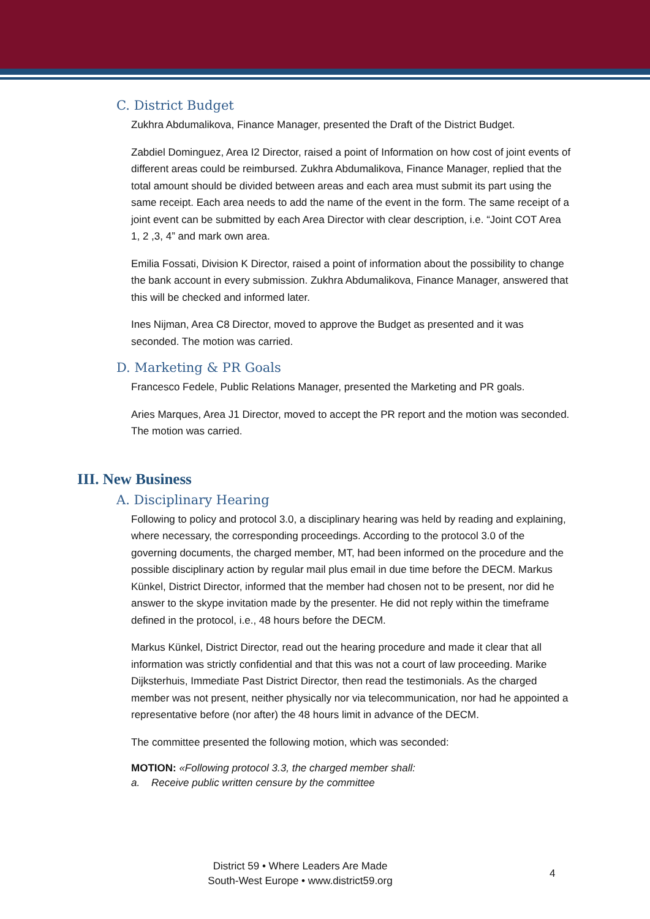C. District Budget
Zukhra Abdumalikova, Finance Manager, presented the Draft of the District Budget.
Zabdiel Dominguez, Area I2 Director, raised a point of Information on how cost of joint events of different areas could be reimbursed. Zukhra Abdumalikova, Finance Manager, replied that the total amount should be divided between areas and each area must submit its part using the same receipt. Each area needs to add the name of the event in the form. The same receipt of a joint event can be submitted by each Area Director with clear description, i.e. “Joint COT Area 1, 2 ,3, 4” and mark own area.
Emilia Fossati, Division K Director, raised a point of information about the possibility to change the bank account in every submission. Zukhra Abdumalikova, Finance Manager, answered that this will be checked and informed later.
Ines Nijman, Area C8 Director, moved to approve the Budget as presented and it was seconded. The motion was carried.
D. Marketing & PR Goals
Francesco Fedele, Public Relations Manager, presented the Marketing and PR goals.
Aries Marques, Area J1 Director, moved to accept the PR report and the motion was seconded. The motion was carried.
III. New Business
A. Disciplinary Hearing
Following to policy and protocol 3.0, a disciplinary hearing was held by reading and explaining, where necessary, the corresponding proceedings. According to the protocol 3.0 of the governing documents, the charged member, MT, had been informed on the procedure and the possible disciplinary action by regular mail plus email in due time before the DECM. Markus Künkel, District Director, informed that the member had chosen not to be present, nor did he answer to the skype invitation made by the presenter. He did not reply within the timeframe defined in the protocol, i.e., 48 hours before the DECM.
Markus Künkel, District Director, read out the hearing procedure and made it clear that all information was strictly confidential and that this was not a court of law proceeding. Marike Dijksterhuis, Immediate Past District Director, then read the testimonials. As the charged member was not present, neither physically nor via telecommunication, nor had he appointed a representative before (nor after) the 48 hours limit in advance of the DECM.
The committee presented the following motion, which was seconded:
MOTION: «Following protocol 3.3, the charged member shall:
a. Receive public written censure by the committee
District 59 • Where Leaders Are Made
South-West Europe • www.district59.org
4